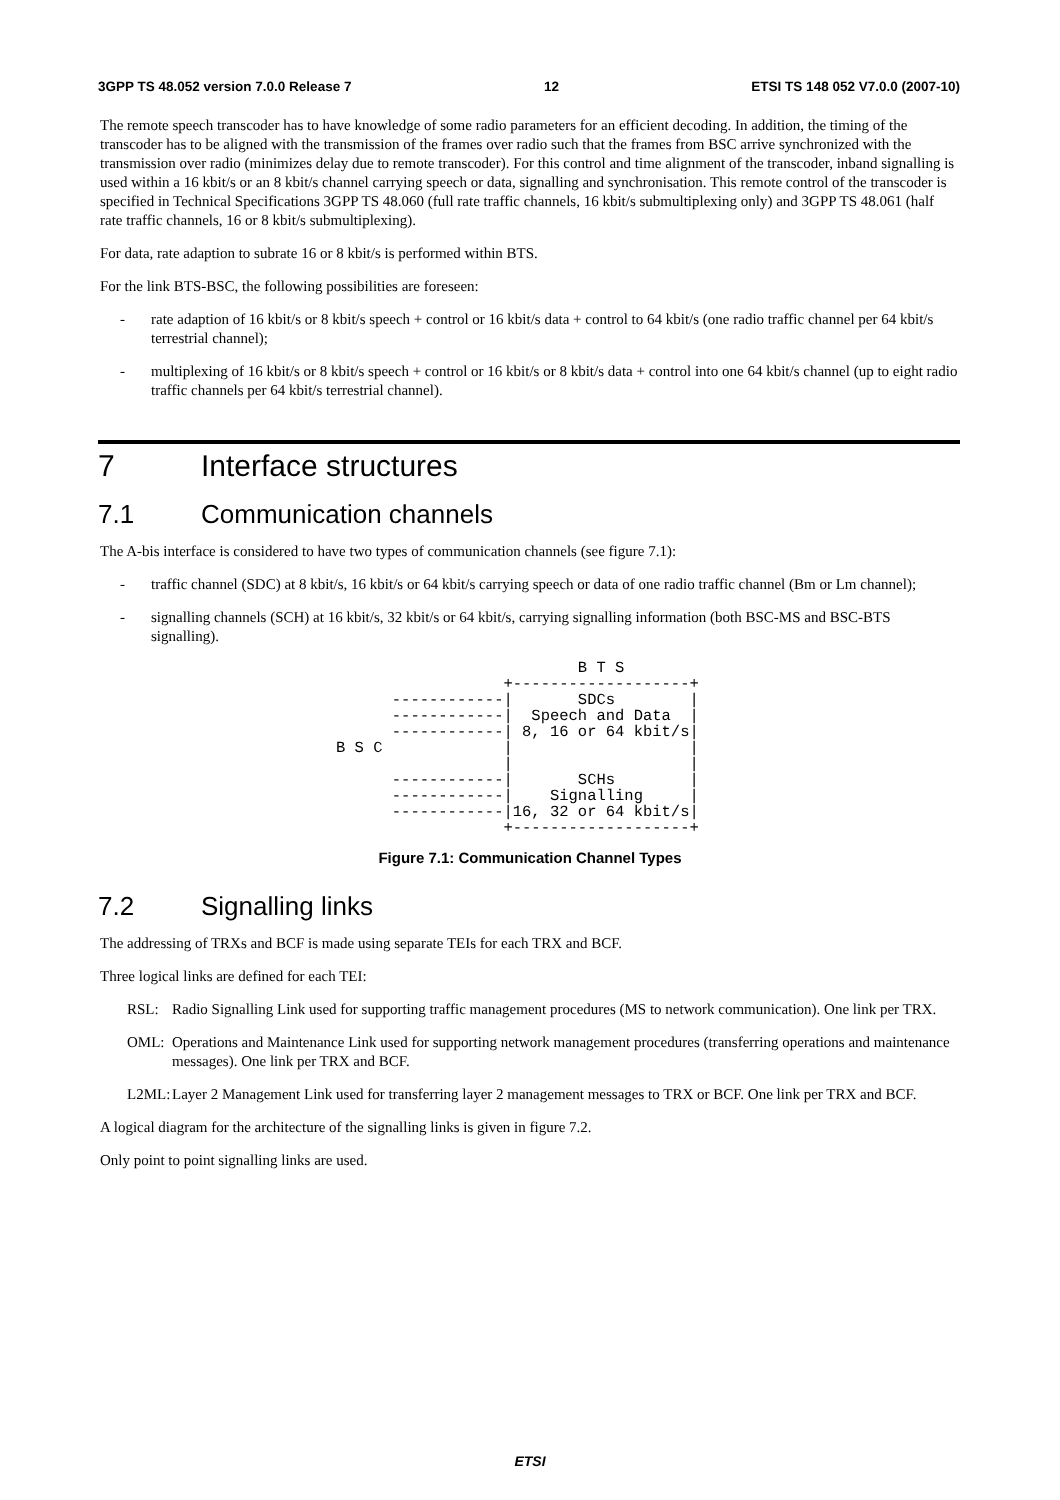3GPP TS 48.052 version 7.0.0 Release 7 12 ETSI TS 148 052 V7.0.0 (2007-10)
The remote speech transcoder has to have knowledge of some radio parameters for an efficient decoding. In addition, the timing of the transcoder has to be aligned with the transmission of the frames over radio such that the frames from BSC arrive synchronized with the transmission over radio (minimizes delay due to remote transcoder). For this control and time alignment of the transcoder, inband signalling is used within a 16 kbit/s or an 8 kbit/s channel carrying speech or data, signalling and synchronisation. This remote control of the transcoder is specified in Technical Specifications 3GPP TS 48.060 (full rate traffic channels, 16 kbit/s submultiplexing only) and 3GPP TS 48.061 (half rate traffic channels, 16 or 8 kbit/s submultiplexing).
For data, rate adaption to subrate 16 or 8 kbit/s is performed within BTS.
For the link BTS-BSC, the following possibilities are foreseen:
- rate adaption of 16 kbit/s or 8 kbit/s speech + control or 16 kbit/s data + control to 64 kbit/s (one radio traffic channel per 64 kbit/s terrestrial channel);
- multiplexing of 16 kbit/s or 8 kbit/s speech + control or 16 kbit/s or 8 kbit/s data + control into one 64 kbit/s channel (up to eight radio traffic channels per 64 kbit/s terrestrial channel).
7 Interface structures
7.1 Communication channels
The A-bis interface is considered to have two types of communication channels (see figure 7.1):
- traffic channel (SDC) at 8 kbit/s, 16 kbit/s or 64 kbit/s carrying speech or data of one radio traffic channel (Bm or Lm channel);
- signalling channels (SCH) at 16 kbit/s, 32 kbit/s or 64 kbit/s, carrying signalling information (both BSC-MS and BSC-BTS signalling).
                          B T S
                  +-------------------+
      ------------|       SDCs        |
      ------------|  Speech and Data  |
      ------------| 8, 16 or 64 kbit/s|
B S C             |                   |
                  |                   |
      ------------|       SCHs        |
      ------------|    Signalling     |
      ------------|16, 32 or 64 kbit/s|
                  +-------------------+
Figure 7.1: Communication Channel Types
7.2 Signalling links
The addressing of TRXs and BCF is made using separate TEIs for each TRX and BCF.
Three logical links are defined for each TEI:
RSL: Radio Signalling Link used for supporting traffic management procedures (MS to network communication). One link per TRX.
OML: Operations and Maintenance Link used for supporting network management procedures (transferring operations and maintenance messages). One link per TRX and BCF.
L2ML: Layer 2 Management Link used for transferring layer 2 management messages to TRX or BCF. One link per TRX and BCF.
A logical diagram for the architecture of the signalling links is given in figure 7.2.
Only point to point signalling links are used.
ETSI